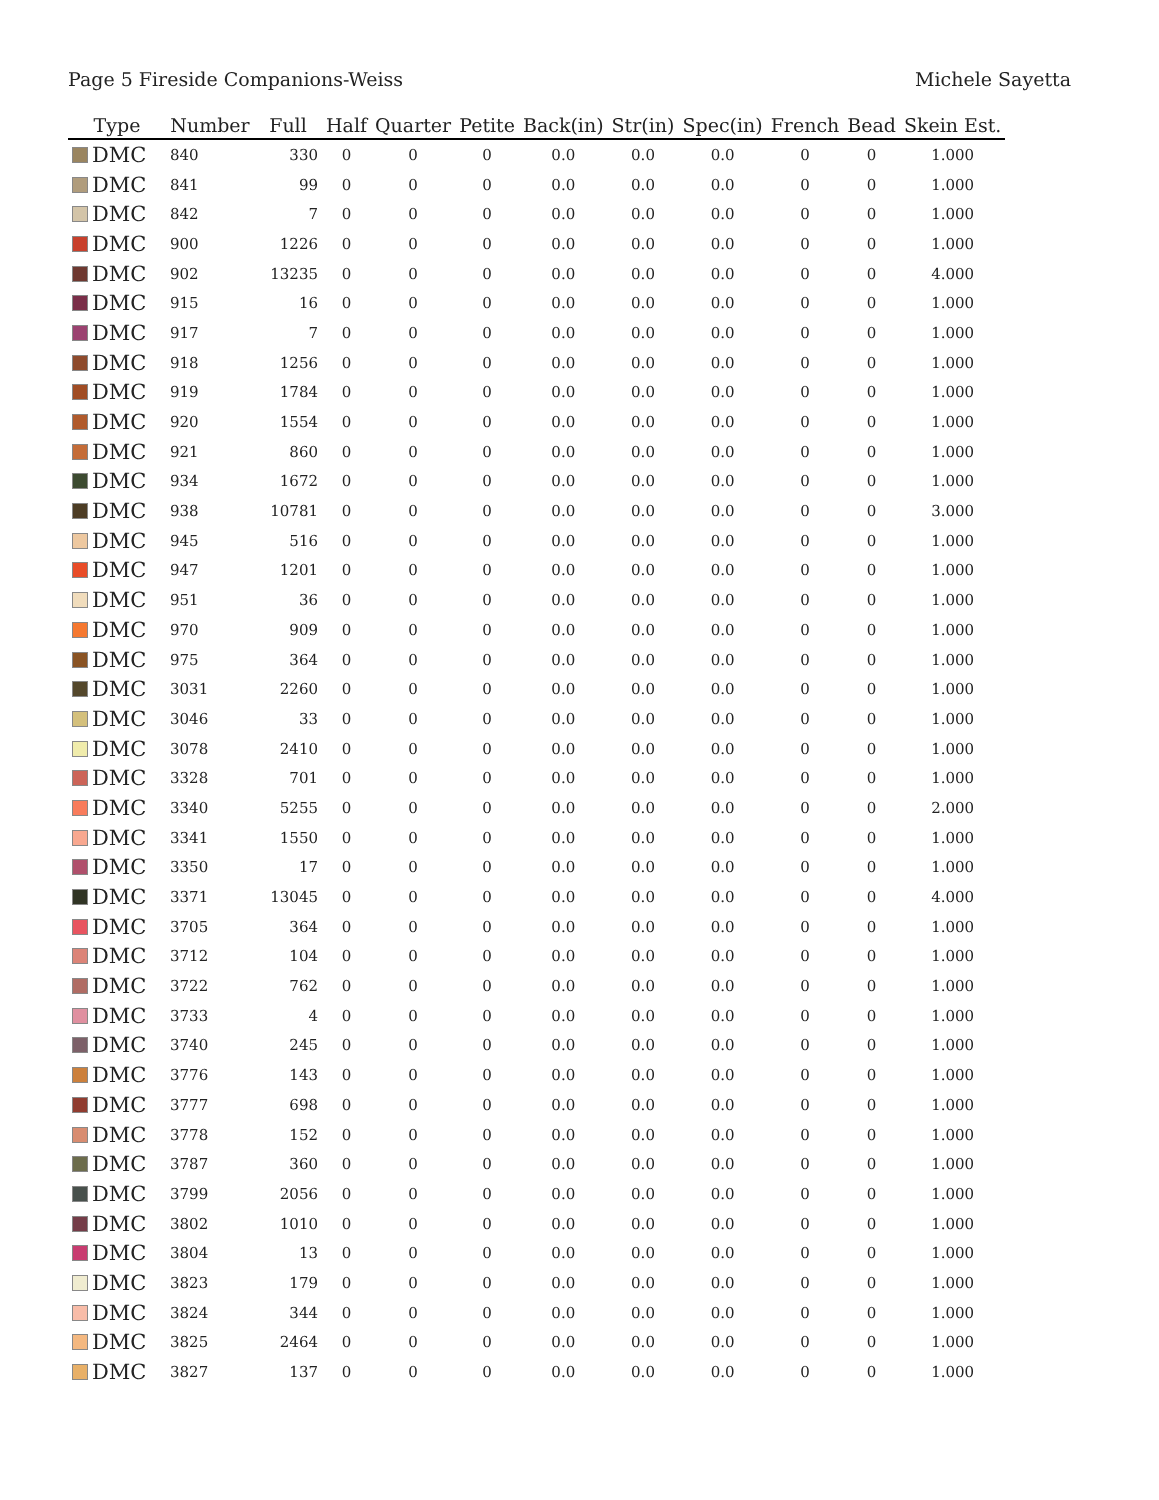Page 5 Fireside Companions-Weiss Michele Sayetta
| Type | Number | Full | Half | Quarter | Petite | Back(in) | Str(in) | Spec(in) | French | Bead | Skein Est. |
| --- | --- | --- | --- | --- | --- | --- | --- | --- | --- | --- | --- |
| DMC | 840 | 330 | 0 | 0 | 0 | 0.0 | 0.0 | 0.0 | 0 | 0 | 1.000 |
| DMC | 841 | 99 | 0 | 0 | 0 | 0.0 | 0.0 | 0.0 | 0 | 0 | 1.000 |
| DMC | 842 | 7 | 0 | 0 | 0 | 0.0 | 0.0 | 0.0 | 0 | 0 | 1.000 |
| DMC | 900 | 1226 | 0 | 0 | 0 | 0.0 | 0.0 | 0.0 | 0 | 0 | 1.000 |
| DMC | 902 | 13235 | 0 | 0 | 0 | 0.0 | 0.0 | 0.0 | 0 | 0 | 4.000 |
| DMC | 915 | 16 | 0 | 0 | 0 | 0.0 | 0.0 | 0.0 | 0 | 0 | 1.000 |
| DMC | 917 | 7 | 0 | 0 | 0 | 0.0 | 0.0 | 0.0 | 0 | 0 | 1.000 |
| DMC | 918 | 1256 | 0 | 0 | 0 | 0.0 | 0.0 | 0.0 | 0 | 0 | 1.000 |
| DMC | 919 | 1784 | 0 | 0 | 0 | 0.0 | 0.0 | 0.0 | 0 | 0 | 1.000 |
| DMC | 920 | 1554 | 0 | 0 | 0 | 0.0 | 0.0 | 0.0 | 0 | 0 | 1.000 |
| DMC | 921 | 860 | 0 | 0 | 0 | 0.0 | 0.0 | 0.0 | 0 | 0 | 1.000 |
| DMC | 934 | 1672 | 0 | 0 | 0 | 0.0 | 0.0 | 0.0 | 0 | 0 | 1.000 |
| DMC | 938 | 10781 | 0 | 0 | 0 | 0.0 | 0.0 | 0.0 | 0 | 0 | 3.000 |
| DMC | 945 | 516 | 0 | 0 | 0 | 0.0 | 0.0 | 0.0 | 0 | 0 | 1.000 |
| DMC | 947 | 1201 | 0 | 0 | 0 | 0.0 | 0.0 | 0.0 | 0 | 0 | 1.000 |
| DMC | 951 | 36 | 0 | 0 | 0 | 0.0 | 0.0 | 0.0 | 0 | 0 | 1.000 |
| DMC | 970 | 909 | 0 | 0 | 0 | 0.0 | 0.0 | 0.0 | 0 | 0 | 1.000 |
| DMC | 975 | 364 | 0 | 0 | 0 | 0.0 | 0.0 | 0.0 | 0 | 0 | 1.000 |
| DMC | 3031 | 2260 | 0 | 0 | 0 | 0.0 | 0.0 | 0.0 | 0 | 0 | 1.000 |
| DMC | 3046 | 33 | 0 | 0 | 0 | 0.0 | 0.0 | 0.0 | 0 | 0 | 1.000 |
| DMC | 3078 | 2410 | 0 | 0 | 0 | 0.0 | 0.0 | 0.0 | 0 | 0 | 1.000 |
| DMC | 3328 | 701 | 0 | 0 | 0 | 0.0 | 0.0 | 0.0 | 0 | 0 | 1.000 |
| DMC | 3340 | 5255 | 0 | 0 | 0 | 0.0 | 0.0 | 0.0 | 0 | 0 | 2.000 |
| DMC | 3341 | 1550 | 0 | 0 | 0 | 0.0 | 0.0 | 0.0 | 0 | 0 | 1.000 |
| DMC | 3350 | 17 | 0 | 0 | 0 | 0.0 | 0.0 | 0.0 | 0 | 0 | 1.000 |
| DMC | 3371 | 13045 | 0 | 0 | 0 | 0.0 | 0.0 | 0.0 | 0 | 0 | 4.000 |
| DMC | 3705 | 364 | 0 | 0 | 0 | 0.0 | 0.0 | 0.0 | 0 | 0 | 1.000 |
| DMC | 3712 | 104 | 0 | 0 | 0 | 0.0 | 0.0 | 0.0 | 0 | 0 | 1.000 |
| DMC | 3722 | 762 | 0 | 0 | 0 | 0.0 | 0.0 | 0.0 | 0 | 0 | 1.000 |
| DMC | 3733 | 4 | 0 | 0 | 0 | 0.0 | 0.0 | 0.0 | 0 | 0 | 1.000 |
| DMC | 3740 | 245 | 0 | 0 | 0 | 0.0 | 0.0 | 0.0 | 0 | 0 | 1.000 |
| DMC | 3776 | 143 | 0 | 0 | 0 | 0.0 | 0.0 | 0.0 | 0 | 0 | 1.000 |
| DMC | 3777 | 698 | 0 | 0 | 0 | 0.0 | 0.0 | 0.0 | 0 | 0 | 1.000 |
| DMC | 3778 | 152 | 0 | 0 | 0 | 0.0 | 0.0 | 0.0 | 0 | 0 | 1.000 |
| DMC | 3787 | 360 | 0 | 0 | 0 | 0.0 | 0.0 | 0.0 | 0 | 0 | 1.000 |
| DMC | 3799 | 2056 | 0 | 0 | 0 | 0.0 | 0.0 | 0.0 | 0 | 0 | 1.000 |
| DMC | 3802 | 1010 | 0 | 0 | 0 | 0.0 | 0.0 | 0.0 | 0 | 0 | 1.000 |
| DMC | 3804 | 13 | 0 | 0 | 0 | 0.0 | 0.0 | 0.0 | 0 | 0 | 1.000 |
| DMC | 3823 | 179 | 0 | 0 | 0 | 0.0 | 0.0 | 0.0 | 0 | 0 | 1.000 |
| DMC | 3824 | 344 | 0 | 0 | 0 | 0.0 | 0.0 | 0.0 | 0 | 0 | 1.000 |
| DMC | 3825 | 2464 | 0 | 0 | 0 | 0.0 | 0.0 | 0.0 | 0 | 0 | 1.000 |
| DMC | 3827 | 137 | 0 | 0 | 0 | 0.0 | 0.0 | 0.0 | 0 | 0 | 1.000 |